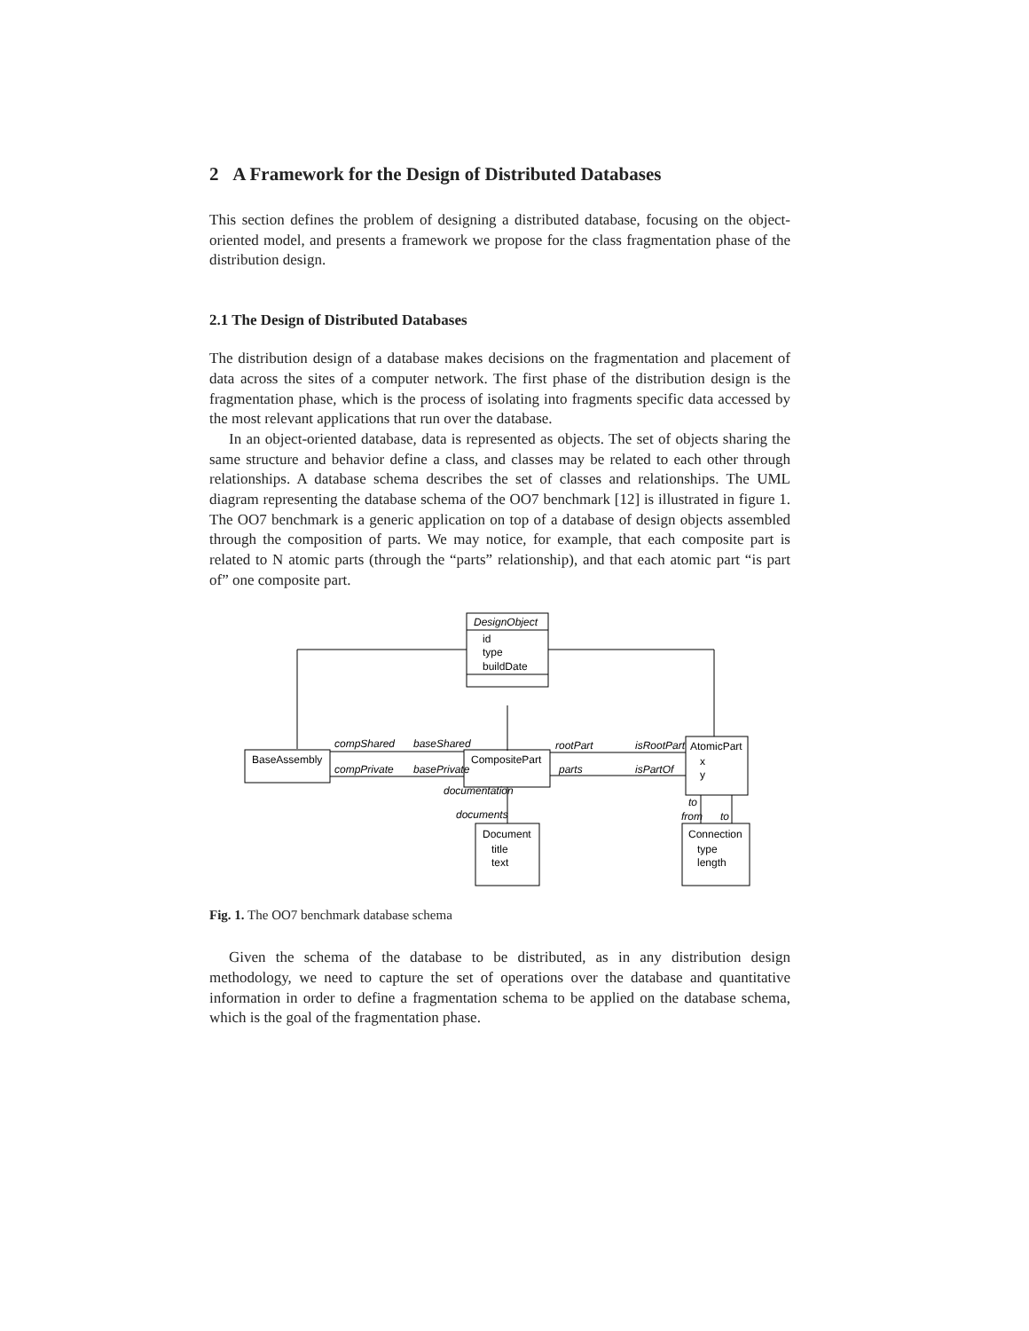2 A Framework for the Design of Distributed Databases
This section defines the problem of designing a distributed database, focusing on the object-oriented model, and presents a framework we propose for the class fragmentation phase of the distribution design.
2.1 The Design of Distributed Databases
The distribution design of a database makes decisions on the fragmentation and placement of data across the sites of a computer network. The first phase of the distribution design is the fragmentation phase, which is the process of isolating into fragments specific data accessed by the most relevant applications that run over the database.
In an object-oriented database, data is represented as objects. The set of objects sharing the same structure and behavior define a class, and classes may be related to each other through relationships. A database schema describes the set of classes and relationships. The UML diagram representing the database schema of the OO7 benchmark [12] is illustrated in figure 1. The OO7 benchmark is a generic application on top of a database of design objects assembled through the composition of parts. We may notice, for example, that each composite part is related to N atomic parts (through the “parts” relationship), and that each atomic part “is part of” one composite part.
DesignObject
id
type
buildDate
BaseAssembly
CompositePart
AtomicPart
x
y
compShared
baseShared
compPrivate
basePrivate
rootPart
isRootPart
parts
isPartOf
documentation
documents
Document
title
text
Connection
type
length
to
from
to
Fig. 1. The OO7 benchmark database schema
Given the schema of the database to be distributed, as in any distribution design methodology, we need to capture the set of operations over the database and quantitative information in order to define a fragmentation schema to be applied on the database schema, which is the goal of the fragmentation phase.